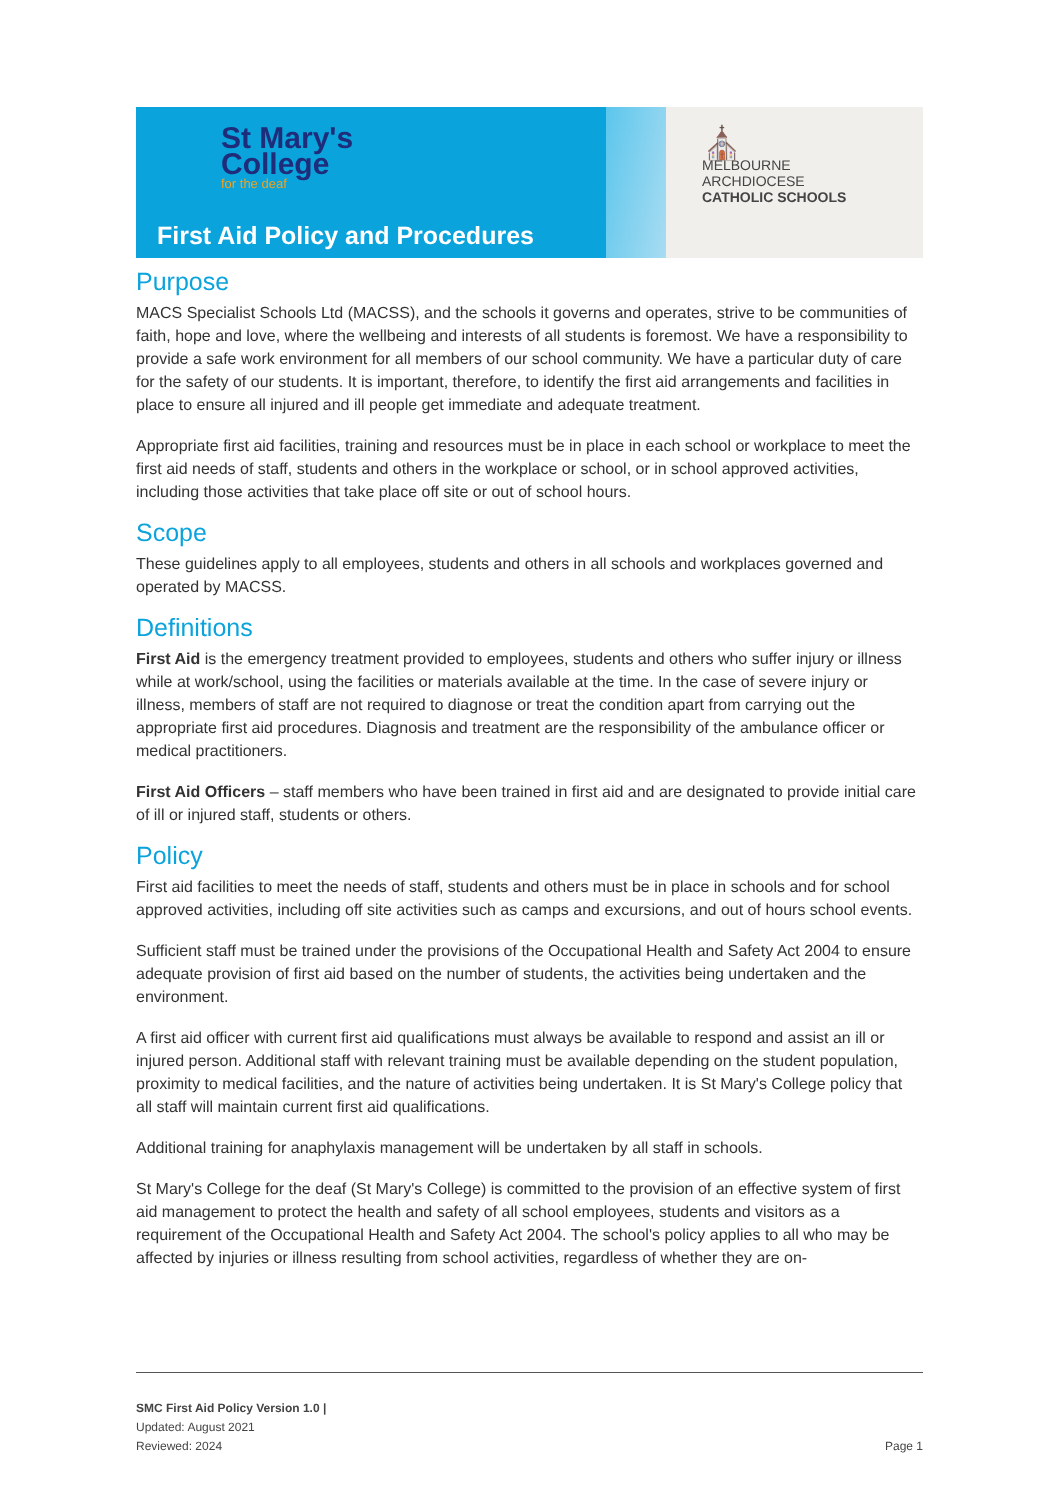St Mary's
College
for the deaf
First Aid Policy and Procedures
⛪
MELBOURNE
ARCHDIOCESE
CATHOLIC SCHOOLS
Purpose
MACS Specialist Schools Ltd (MACSS), and the schools it governs and operates, strive to be communities of faith, hope and love, where the wellbeing and interests of all students is foremost. We have a responsibility to provide a safe work environment for all members of our school community. We have a particular duty of care for the safety of our students. It is important, therefore, to identify the first aid arrangements and facilities in place to ensure all injured and ill people get immediate and adequate treatment.
Appropriate first aid facilities, training and resources must be in place in each school or workplace to meet the first aid needs of staff, students and others in the workplace or school, or in school approved activities, including those activities that take place off site or out of school hours.
Scope
These guidelines apply to all employees, students and others in all schools and workplaces governed and operated by MACSS.
Definitions
First Aid is the emergency treatment provided to employees, students and others who suffer injury or illness while at work/school, using the facilities or materials available at the time. In the case of severe injury or illness, members of staff are not required to diagnose or treat the condition apart from carrying out the appropriate first aid procedures. Diagnosis and treatment are the responsibility of the ambulance officer or medical practitioners.
First Aid Officers – staff members who have been trained in first aid and are designated to provide initial care of ill or injured staff, students or others.
Policy
First aid facilities to meet the needs of staff, students and others must be in place in schools and for school approved activities, including off site activities such as camps and excursions, and out of hours school events.
Sufficient staff must be trained under the provisions of the Occupational Health and Safety Act 2004 to ensure adequate provision of first aid based on the number of students, the activities being undertaken and the environment.
A first aid officer with current first aid qualifications must always be available to respond and assist an ill or injured person. Additional staff with relevant training must be available depending on the student population, proximity to medical facilities, and the nature of activities being undertaken. It is St Mary's College policy that all staff will maintain current first aid qualifications.
Additional training for anaphylaxis management will be undertaken by all staff in schools.
St Mary's College for the deaf (St Mary's College) is committed to the provision of an effective system of first aid management to protect the health and safety of all school employees, students and visitors as a requirement of the Occupational Health and Safety Act 2004. The school's policy applies to all who may be affected by injuries or illness resulting from school activities, regardless of whether they are on-
SMC First Aid Policy Version 1.0 |
Updated: August 2021
Reviewed: 2024
Page 1